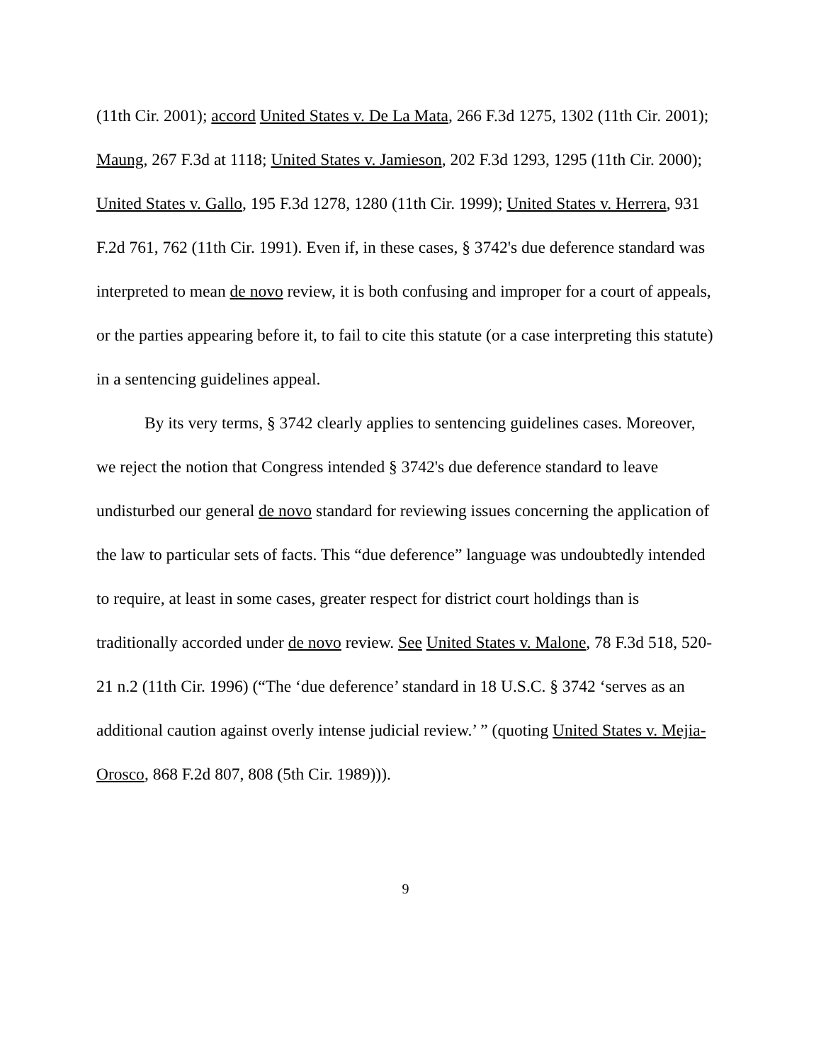(11th Cir. 2001); accord United States v. De La Mata, 266 F.3d 1275, 1302 (11th Cir. 2001); Maung, 267 F.3d at 1118; United States v. Jamieson, 202 F.3d 1293, 1295 (11th Cir. 2000); United States v. Gallo, 195 F.3d 1278, 1280 (11th Cir. 1999); United States v. Herrera, 931 F.2d 761, 762 (11th Cir. 1991). Even if, in these cases, § 3742's due deference standard was interpreted to mean de novo review, it is both confusing and improper for a court of appeals, or the parties appearing before it, to fail to cite this statute (or a case interpreting this statute) in a sentencing guidelines appeal.
By its very terms, § 3742 clearly applies to sentencing guidelines cases. Moreover, we reject the notion that Congress intended § 3742's due deference standard to leave undisturbed our general de novo standard for reviewing issues concerning the application of the law to particular sets of facts. This “due deference” language was undoubtedly intended to require, at least in some cases, greater respect for district court holdings than is traditionally accorded under de novo review. See United States v. Malone, 78 F.3d 518, 520-21 n.2 (11th Cir. 1996) (“The ‘due deference’ standard in 18 U.S.C. § 3742 ‘serves as an additional caution against overly intense judicial review.’ ” (quoting United States v. Mejia-Orosco, 868 F.2d 807, 808 (5th Cir. 1989))).
9